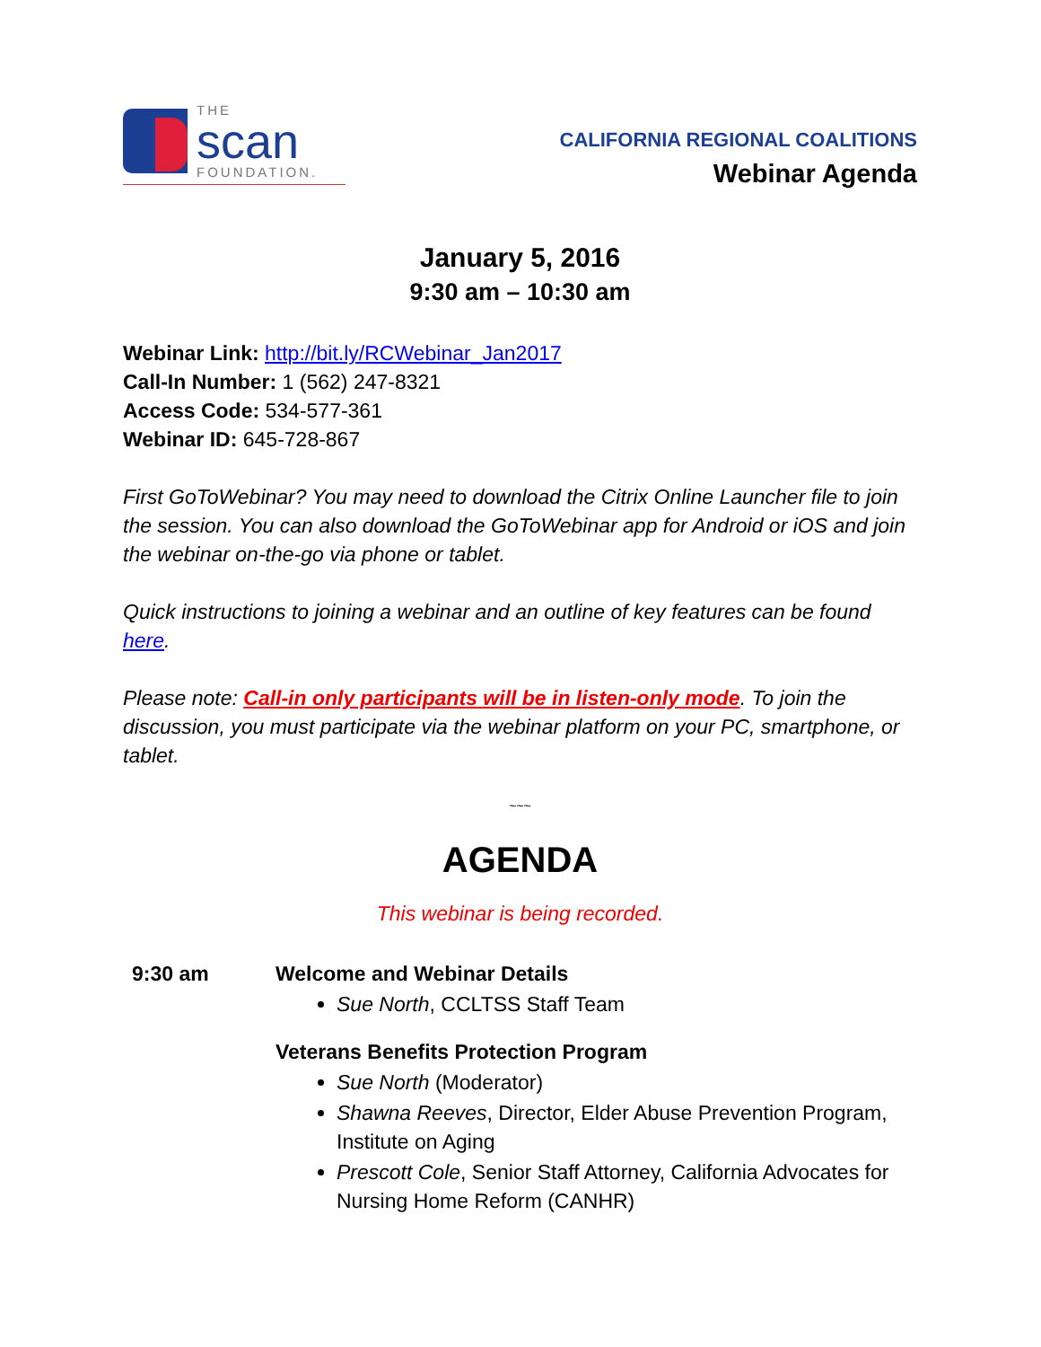THE
scan
FOUNDATION.
CALIFORNIA REGIONAL COALITIONS
Webinar Agenda
January 5, 2016
9:30 am – 10:30 am
Webinar Link: http://bit.ly/RCWebinar_Jan2017
Call-In Number: 1 (562) 247-8321
Access Code: 534-577-361
Webinar ID: 645-728-867
First GoToWebinar? You may need to download the Citrix Online Launcher file to join the session. You can also download the GoToWebinar app for Android or iOS and join the webinar on-the-go via phone or tablet.
Quick instructions to joining a webinar and an outline of key features can be found here.
Please note: Call-in only participants will be in listen-only mode. To join the discussion, you must participate via the webinar platform on your PC, smartphone, or tablet.
~~~
AGENDA
This webinar is being recorded.
9:30 am Welcome and Webinar Details
Sue North, CCLTSS Staff Team
Veterans Benefits Protection Program
Sue North (Moderator)
Shawna Reeves, Director, Elder Abuse Prevention Program, Institute on Aging
Prescott Cole, Senior Staff Attorney, California Advocates for Nursing Home Reform (CANHR)